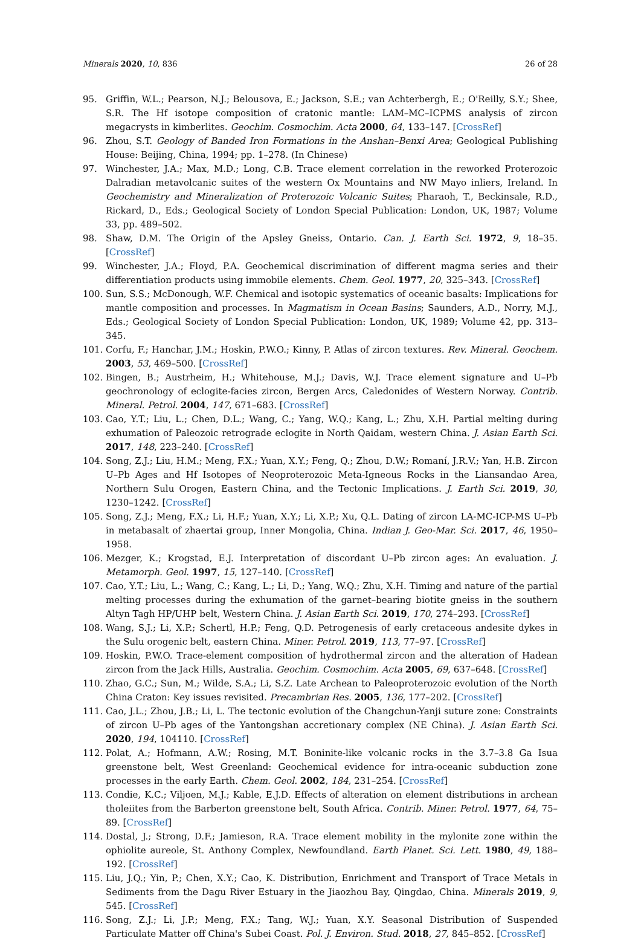Minerals 2020, 10, 836 26 of 28
95. Griffin, W.L.; Pearson, N.J.; Belousova, E.; Jackson, S.E.; van Achterbergh, E.; O'Reilly, S.Y.; Shee, S.R. The Hf isotope composition of cratonic mantle: LAM–MC–ICPMS analysis of zircon megacrysts in kimberlites. Geochim. Cosmochim. Acta 2000, 64, 133–147. [CrossRef]
96. Zhou, S.T. Geology of Banded Iron Formations in the Anshan–Benxi Area; Geological Publishing House: Beijing, China, 1994; pp. 1–278. (In Chinese)
97. Winchester, J.A.; Max, M.D.; Long, C.B. Trace element correlation in the reworked Proterozoic Dalradian metavolcanic suites of the western Ox Mountains and NW Mayo inliers, Ireland. In Geochemistry and Mineralization of Proterozoic Volcanic Suites; Pharaoh, T., Beckinsale, R.D., Rickard, D., Eds.; Geological Society of London Special Publication: London, UK, 1987; Volume 33, pp. 489–502.
98. Shaw, D.M. The Origin of the Apsley Gneiss, Ontario. Can. J. Earth Sci. 1972, 9, 18–35. [CrossRef]
99. Winchester, J.A.; Floyd, P.A. Geochemical discrimination of different magma series and their differentiation products using immobile elements. Chem. Geol. 1977, 20, 325–343. [CrossRef]
100. Sun, S.S.; McDonough, W.F. Chemical and isotopic systematics of oceanic basalts: Implications for mantle composition and processes. In Magmatism in Ocean Basins; Saunders, A.D., Norry, M.J., Eds.; Geological Society of London Special Publication: London, UK, 1989; Volume 42, pp. 313–345.
101. Corfu, F.; Hanchar, J.M.; Hoskin, P.W.O.; Kinny, P. Atlas of zircon textures. Rev. Mineral. Geochem. 2003, 53, 469–500. [CrossRef]
102. Bingen, B.; Austrheim, H.; Whitehouse, M.J.; Davis, W.J. Trace element signature and U–Pb geochronology of eclogite-facies zircon, Bergen Arcs, Caledonides of Western Norway. Contrib. Mineral. Petrol. 2004, 147, 671–683. [CrossRef]
103. Cao, Y.T.; Liu, L.; Chen, D.L.; Wang, C.; Yang, W.Q.; Kang, L.; Zhu, X.H. Partial melting during exhumation of Paleozoic retrograde eclogite in North Qaidam, western China. J. Asian Earth Sci. 2017, 148, 223–240. [CrossRef]
104. Song, Z.J.; Liu, H.M.; Meng, F.X.; Yuan, X.Y.; Feng, Q.; Zhou, D.W.; Romaní, J.R.V.; Yan, H.B. Zircon U–Pb Ages and Hf Isotopes of Neoproterozoic Meta-Igneous Rocks in the Liansandao Area, Northern Sulu Orogen, Eastern China, and the Tectonic Implications. J. Earth Sci. 2019, 30, 1230–1242. [CrossRef]
105. Song, Z.J.; Meng, F.X.; Li, H.F.; Yuan, X.Y.; Li, X.P.; Xu, Q.L. Dating of zircon LA-MC-ICP-MS U–Pb in metabasalt of zhaertai group, Inner Mongolia, China. Indian J. Geo-Mar. Sci. 2017, 46, 1950–1958.
106. Mezger, K.; Krogstad, E.J. Interpretation of discordant U–Pb zircon ages: An evaluation. J. Metamorph. Geol. 1997, 15, 127–140. [CrossRef]
107. Cao, Y.T.; Liu, L.; Wang, C.; Kang, L.; Li, D.; Yang, W.Q.; Zhu, X.H. Timing and nature of the partial melting processes during the exhumation of the garnet–bearing biotite gneiss in the southern Altyn Tagh HP/UHP belt, Western China. J. Asian Earth Sci. 2019, 170, 274–293. [CrossRef]
108. Wang, S.J.; Li, X.P.; Schertl, H.P.; Feng, Q.D. Petrogenesis of early cretaceous andesite dykes in the Sulu orogenic belt, eastern China. Miner. Petrol. 2019, 113, 77–97. [CrossRef]
109. Hoskin, P.W.O. Trace-element composition of hydrothermal zircon and the alteration of Hadean zircon from the Jack Hills, Australia. Geochim. Cosmochim. Acta 2005, 69, 637–648. [CrossRef]
110. Zhao, G.C.; Sun, M.; Wilde, S.A.; Li, S.Z. Late Archean to Paleoproterozoic evolution of the North China Craton: Key issues revisited. Precambrian Res. 2005, 136, 177–202. [CrossRef]
111. Cao, J.L.; Zhou, J.B.; Li, L. The tectonic evolution of the Changchun-Yanji suture zone: Constraints of zircon U–Pb ages of the Yantongshan accretionary complex (NE China). J. Asian Earth Sci. 2020, 194, 104110. [CrossRef]
112. Polat, A.; Hofmann, A.W.; Rosing, M.T. Boninite-like volcanic rocks in the 3.7–3.8 Ga Isua greenstone belt, West Greenland: Geochemical evidence for intra-oceanic subduction zone processes in the early Earth. Chem. Geol. 2002, 184, 231–254. [CrossRef]
113. Condie, K.C.; Viljoen, M.J.; Kable, E.J.D. Effects of alteration on element distributions in archean tholeiites from the Barberton greenstone belt, South Africa. Contrib. Miner. Petrol. 1977, 64, 75–89. [CrossRef]
114. Dostal, J.; Strong, D.F.; Jamieson, R.A. Trace element mobility in the mylonite zone within the ophiolite aureole, St. Anthony Complex, Newfoundland. Earth Planet. Sci. Lett. 1980, 49, 188–192. [CrossRef]
115. Liu, J.Q.; Yin, P.; Chen, X.Y.; Cao, K. Distribution, Enrichment and Transport of Trace Metals in Sediments from the Dagu River Estuary in the Jiaozhou Bay, Qingdao, China. Minerals 2019, 9, 545. [CrossRef]
116. Song, Z.J.; Li, J.P.; Meng, F.X.; Tang, W.J.; Yuan, X.Y. Seasonal Distribution of Suspended Particulate Matter off China's Subei Coast. Pol. J. Environ. Stud. 2018, 27, 845–852. [CrossRef]